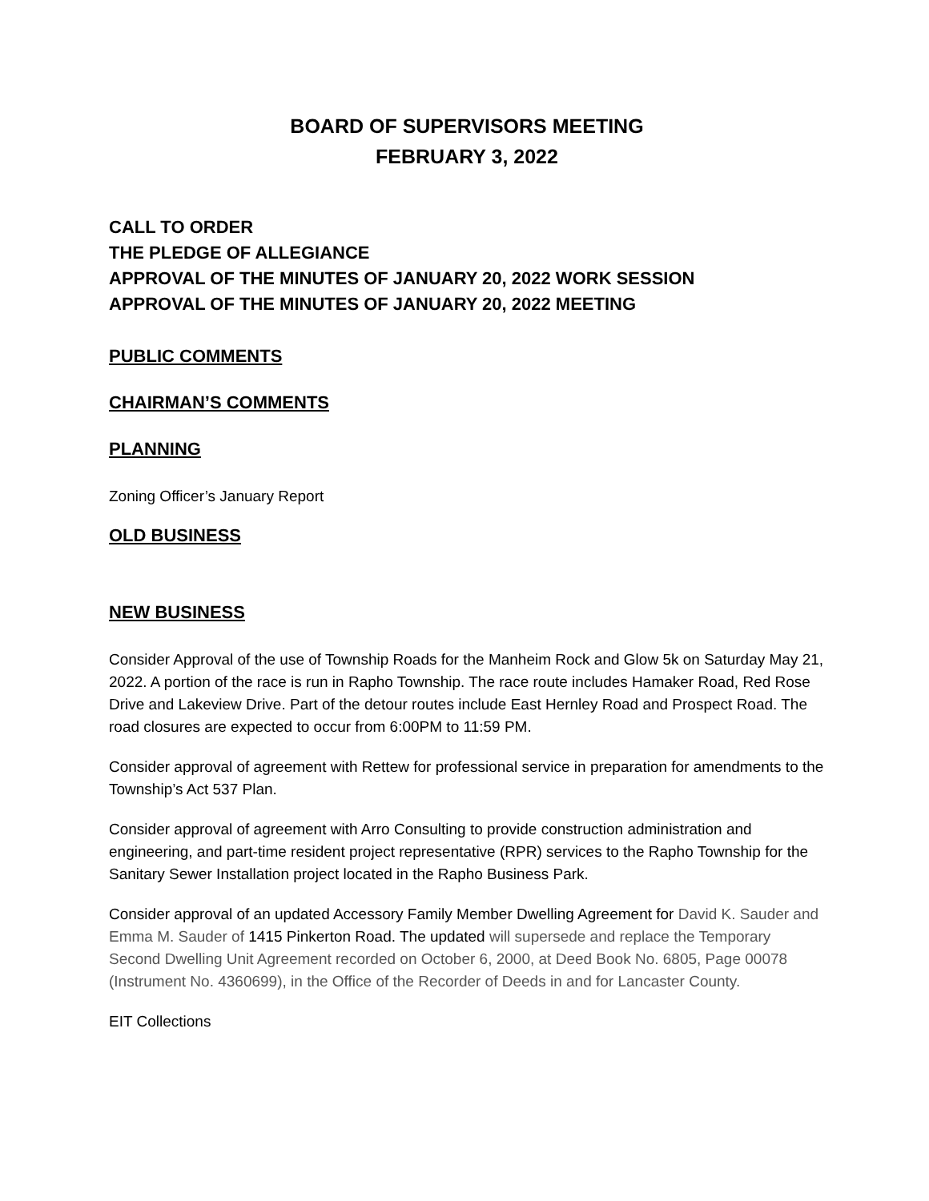BOARD OF SUPERVISORS MEETING
FEBRUARY 3, 2022
CALL TO ORDER
THE PLEDGE OF ALLEGIANCE
APPROVAL OF THE MINUTES OF JANUARY 20, 2022 WORK SESSION
APPROVAL OF THE MINUTES OF JANUARY 20, 2022 MEETING
PUBLIC COMMENTS
CHAIRMAN’S COMMENTS
PLANNING
Zoning Officer’s January Report
OLD BUSINESS
NEW BUSINESS
Consider Approval of the use of Township Roads for the Manheim Rock and Glow 5k on Saturday May 21, 2022. A portion of the race is run in Rapho Township. The race route includes Hamaker Road, Red Rose Drive and Lakeview Drive. Part of the detour routes include East Hernley Road and Prospect Road. The road closures are expected to occur from 6:00PM to 11:59 PM.
Consider approval of agreement with Rettew for professional service in preparation for amendments to the Township’s Act 537 Plan.
Consider approval of agreement with Arro Consulting to provide construction administration and engineering, and part-time resident project representative (RPR) services to the Rapho Township for the Sanitary Sewer Installation project located in the Rapho Business Park.
Consider approval of an updated Accessory Family Member Dwelling Agreement for David K. Sauder and Emma M. Sauder of 1415 Pinkerton Road. The updated will supersede and replace the Temporary Second Dwelling Unit Agreement recorded on October 6, 2000, at Deed Book No. 6805, Page 00078 (Instrument No. 4360699), in the Office of the Recorder of Deeds in and for Lancaster County.
EIT Collections